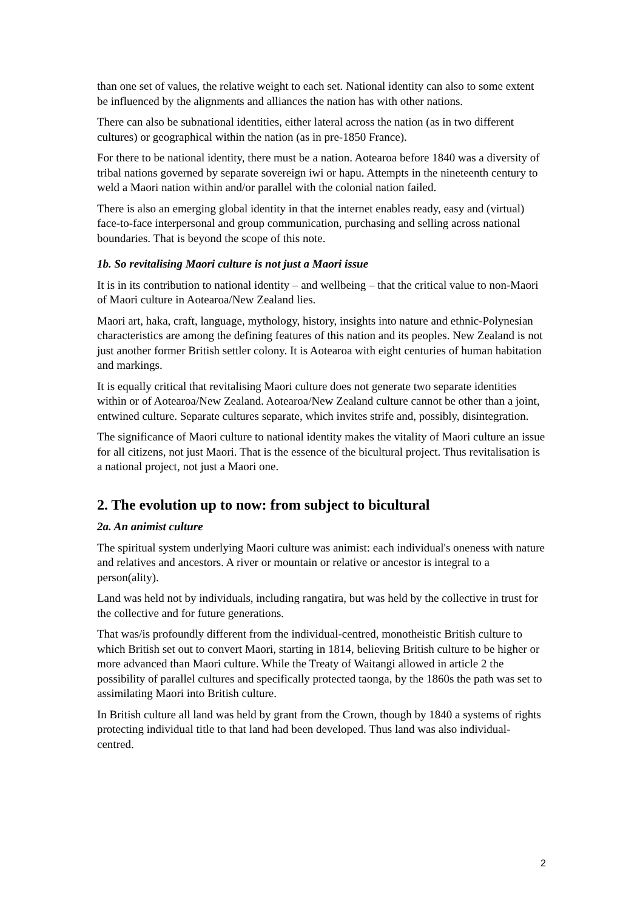than one set of values, the relative weight to each set. National identity can also to some extent be influenced by the alignments and alliances the nation has with other nations.
There can also be subnational identities, either lateral across the nation (as in two different cultures) or geographical within the nation (as in pre-1850 France).
For there to be national identity, there must be a nation. Aotearoa before 1840 was a diversity of tribal nations governed by separate sovereign iwi or hapu. Attempts in the nineteenth century to weld a Maori nation within and/or parallel with the colonial nation failed.
There is also an emerging global identity in that the internet enables ready, easy and (virtual) face-to-face interpersonal and group communication, purchasing and selling across national boundaries. That is beyond the scope of this note.
1b. So revitalising Maori culture is not just a Maori issue
It is in its contribution to national identity – and wellbeing – that the critical value to non-Maori of Maori culture in Aotearoa/New Zealand lies.
Maori art, haka, craft, language, mythology, history, insights into nature and ethnic-Polynesian characteristics are among the defining features of this nation and its peoples. New Zealand is not just another former British settler colony. It is Aotearoa with eight centuries of human habitation and markings.
It is equally critical that revitalising Maori culture does not generate two separate identities within or of Aotearoa/New Zealand. Aotearoa/New Zealand culture cannot be other than a joint, entwined culture. Separate cultures separate, which invites strife and, possibly, disintegration.
The significance of Maori culture to national identity makes the vitality of Maori culture an issue for all citizens, not just Maori. That is the essence of the bicultural project. Thus revitalisation is a national project, not just a Maori one.
2. The evolution up to now: from subject to bicultural
2a. An animist culture
The spiritual system underlying Maori culture was animist: each individual's oneness with nature and relatives and ancestors. A river or mountain or relative or ancestor is integral to a person(ality).
Land was held not by individuals, including rangatira, but was held by the collective in trust for the collective and for future generations.
That was/is profoundly different from the individual-centred, monotheistic British culture to which British set out to convert Maori, starting in 1814, believing British culture to be higher or more advanced than Maori culture. While the Treaty of Waitangi allowed in article 2 the possibility of parallel cultures and specifically protected taonga, by the 1860s the path was set to assimilating Maori into British culture.
In British culture all land was held by grant from the Crown, though by 1840 a systems of rights protecting individual title to that land had been developed. Thus land was also individual-centred.
2